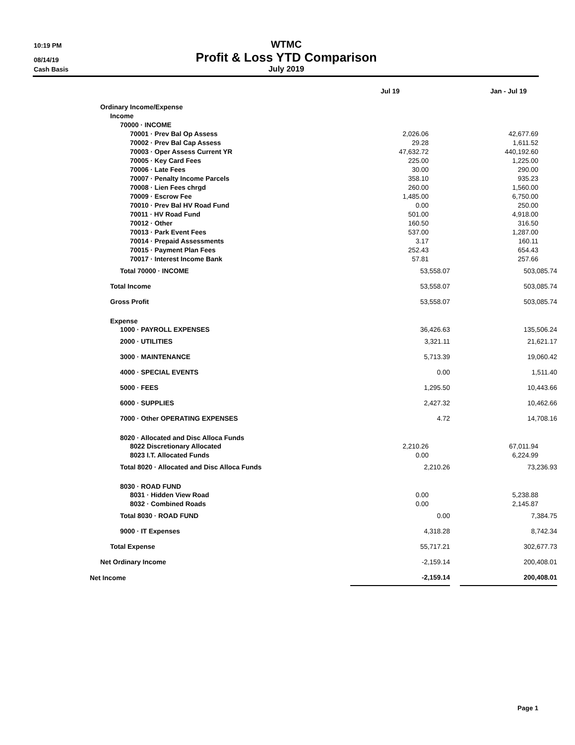10:19 PM
WTMC
08/14/19
Profit & Loss YTD Comparison
Cash Basis
July 2019
| | Jul 19 | | Jan - Jul 19 |
| --- | --- | --- | --- |
| Ordinary Income/Expense | | | |
| Income | | | |
| 70000 · INCOME | | | |
| 70001 · Prev Bal Op Assess | 2,026.06 | | 42,677.69 |
| 70002 · Prev Bal Cap Assess | 29.28 | | 1,611.52 |
| 70003 · Oper Assess Current YR | 47,632.72 | | 440,192.60 |
| 70005 · Key Card Fees | 225.00 | | 1,225.00 |
| 70006 · Late Fees | 30.00 | | 290.00 |
| 70007 · Penalty Income Parcels | 358.10 | | 935.23 |
| 70008 · Lien Fees chrgd | 260.00 | | 1,560.00 |
| 70009 · Escrow Fee | 1,485.00 | | 6,750.00 |
| 70010 · Prev Bal HV Road Fund | 0.00 | | 250.00 |
| 70011 · HV Road Fund | 501.00 | | 4,918.00 |
| 70012 · Other | 160.50 | | 316.50 |
| 70013 · Park Event Fees | 537.00 | | 1,287.00 |
| 70014 · Prepaid Assessments | 3.17 | | 160.11 |
| 70015 · Payment Plan Fees | 252.43 | | 654.43 |
| 70017 · Interest Income Bank | 57.81 | | 257.66 |
| Total 70000 · INCOME | 53,558.07 | | 503,085.74 |
| Total Income | 53,558.07 | | 503,085.74 |
| Gross Profit | 53,558.07 | | 503,085.74 |
| Expense | | | |
| 1000 · PAYROLL EXPENSES | 36,426.63 | | 135,506.24 |
| 2000 · UTILITIES | 3,321.11 | | 21,621.17 |
| 3000 · MAINTENANCE | 5,713.39 | | 19,060.42 |
| 4000 · SPECIAL EVENTS | 0.00 | | 1,511.40 |
| 5000 · FEES | 1,295.50 | | 10,443.66 |
| 6000 · SUPPLIES | 2,427.32 | | 10,462.66 |
| 7000 · Other OPERATING EXPENSES | 4.72 | | 14,708.16 |
| 8020 · Allocated and Disc Alloca Funds | | | |
| 8022 Discretionary Allocated | 2,210.26 | | 67,011.94 |
| 8023 I.T. Allocated Funds | 0.00 | | 6,224.99 |
| Total 8020 · Allocated and Disc Alloca Funds | 2,210.26 | | 73,236.93 |
| 8030 · ROAD FUND | | | |
| 8031 · Hidden View Road | 0.00 | | 5,238.88 |
| 8032 · Combined Roads | 0.00 | | 2,145.87 |
| Total 8030 · ROAD FUND | 0.00 | | 7,384.75 |
| 9000 · IT Expenses | 4,318.28 | | 8,742.34 |
| Total Expense | 55,717.21 | | 302,677.73 |
| Net Ordinary Income | -2,159.14 | | 200,408.01 |
| Net Income | -2,159.14 | | 200,408.01 |
Page 1